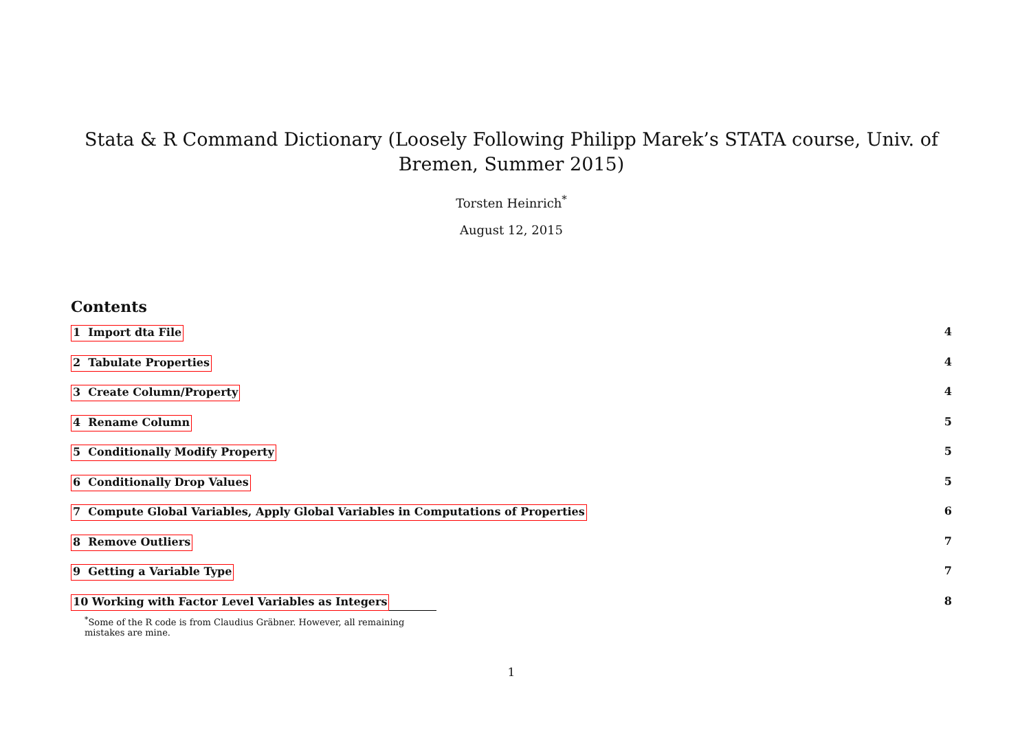Stata & R Command Dictionary (Loosely Following Philipp Marek’s STATA course, Univ. of Bremen, Summer 2015)
Torsten Heinrich<sup>*</sup>
August 12, 2015
Contents
1 Import dta File 4
2 Tabulate Properties 4
3 Create Column/Property 4
4 Rename Column 5
5 Conditionally Modify Property 5
6 Conditionally Drop Values 5
7 Compute Global Variables, Apply Global Variables in Computations of Properties 6
8 Remove Outliers 7
9 Getting a Variable Type 7
10 Working with Factor Level Variables as Integers 8
<sup>*</sup> Some of the R code is from Claudius Gräbner. However, all remaining mistakes are mine.
1